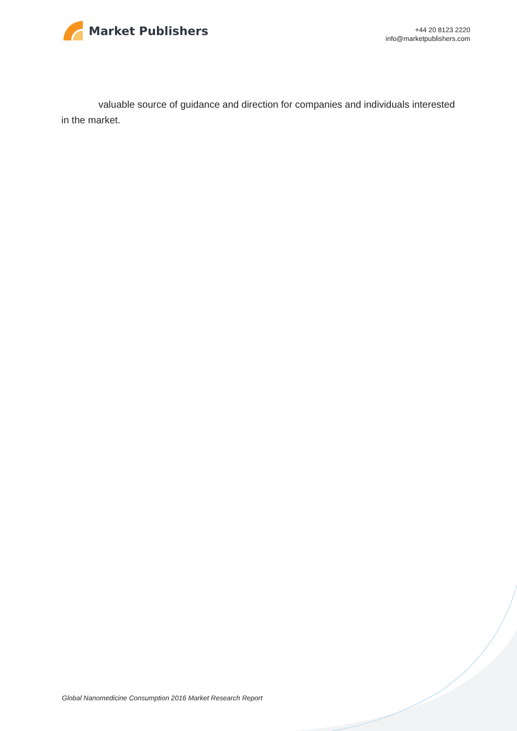Market Publishers
+44 20 8123 2220
info@marketpublishers.com
valuable source of guidance and direction for companies and individuals interested in the market.
Global Nanomedicine Consumption 2016 Market Research Report